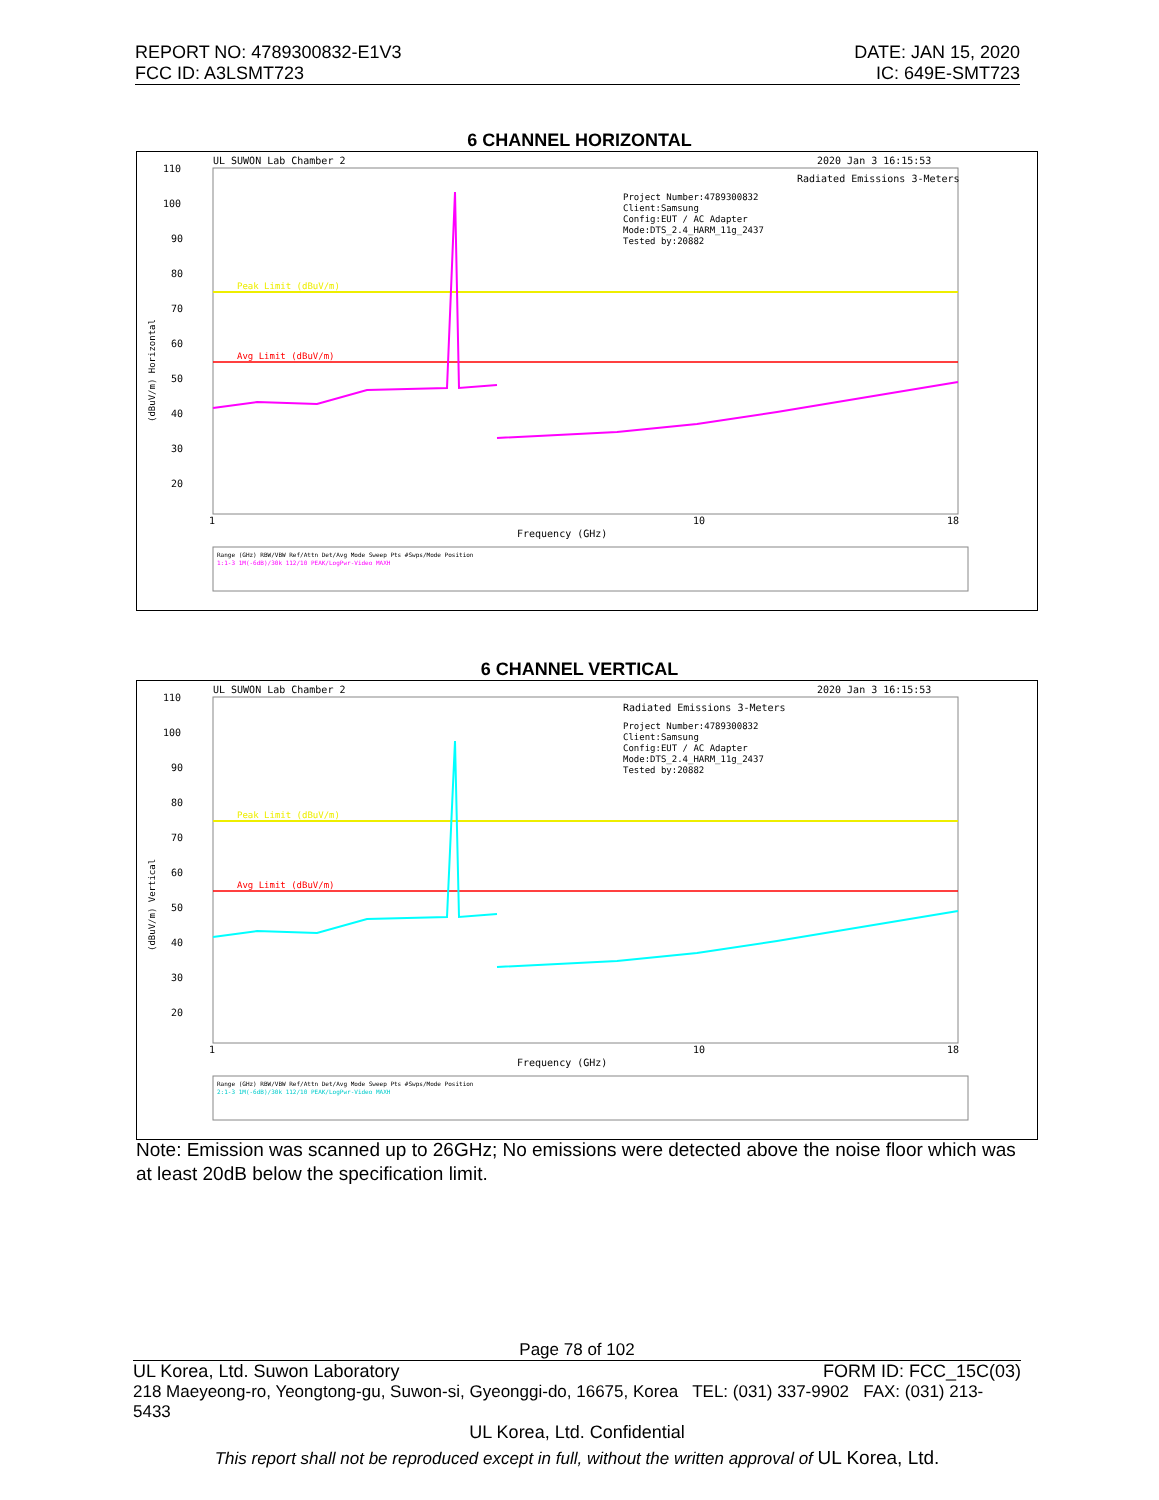REPORT NO: 4789300832-E1V3
FCC ID: A3LSMT723
DATE: JAN 15, 2020
IC: 649E-SMT723
6 CHANNEL HORIZONTAL
UL SUWON Lab Chamber 2
2020 Jan 3 16:15:53
110
100
90
80
70
60
50
40
30
20
Radiated Emissions 3-Meters
Project Number:4789300832
Client:Samsung
Config:EUT / AC Adapter
Mode:DTS_2.4_HARM_11g_2437
Tested by:20882
Peak Limit (dBuV/m)
Avg Limit (dBuV/m)
Frequency (GHz)
10
18
1
Range (GHz) RBW/VBW Ref/Attn Det/Avg Mode Sweep Pts #Swps/Mode Position
1:1-3 1M(-6dB)/30k 112/10 PEAK/LogPwr-Video MAXH
(dBuV/m) Horizontal
6 CHANNEL VERTICAL
UL SUWON Lab Chamber 2
2020 Jan 3 16:15:53
110
100
90
80
70
60
50
40
30
20
Radiated Emissions 3-Meters
Project Number:4789300832
Client:Samsung
Config:EUT / AC Adapter
Mode:DTS_2.4_HARM_11g_2437
Tested by:20882
Peak Limit (dBuV/m)
Avg Limit (dBuV/m)
Frequency (GHz)
10
18
1
Range (GHz) RBW/VBW Ref/Attn Det/Avg Mode Sweep Pts #Swps/Mode Position
2:1-3 1M(-6dB)/30k 112/10 PEAK/LogPwr-Video MAXH
(dBuV/m) Vertical
Note: Emission was scanned up to 26GHz; No emissions were detected above the noise floor which was at least 20dB below the specification limit.
Page 78 of 102
UL Korea, Ltd. Suwon Laboratory FORM ID: FCC_15C(03)
218 Maeyeong-ro, Yeongtong-gu, Suwon-si, Gyeonggi-do, 16675, Korea TEL: (031) 337-9902 FAX: (031) 213-5433
UL Korea, Ltd. Confidential
This report shall not be reproduced except in full, without the written approval of UL Korea, Ltd.